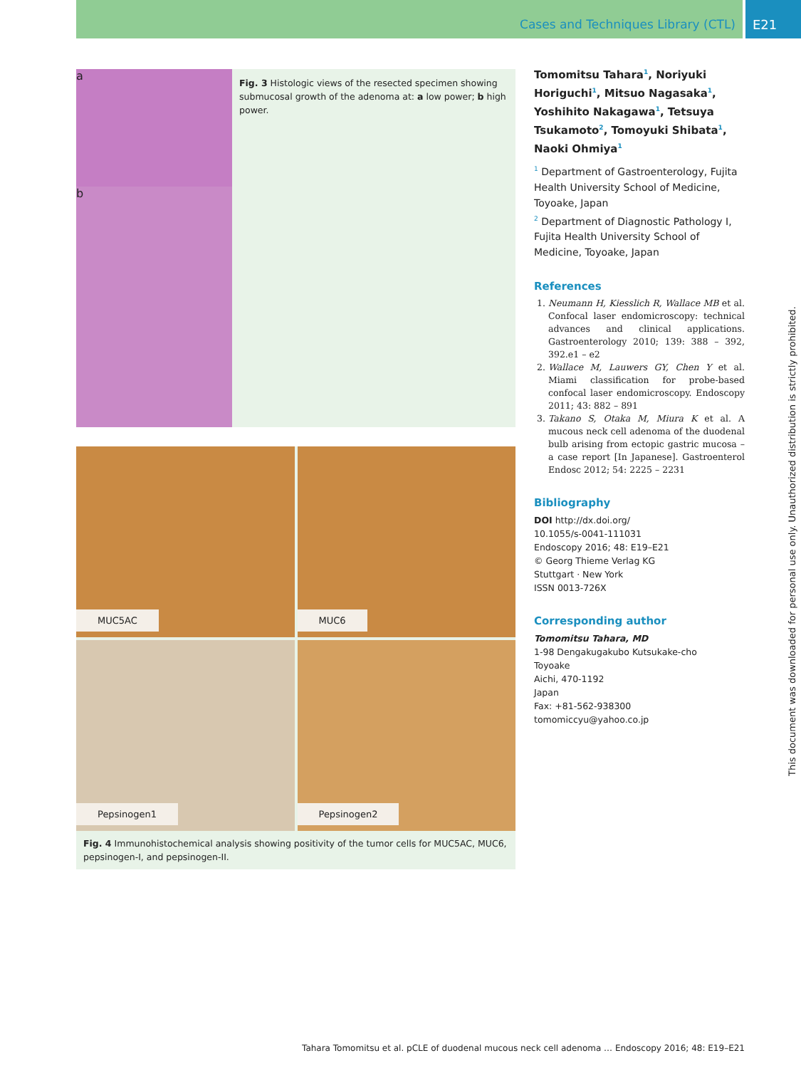Cases and Techniques Library (CTL)
E21
a
b
Fig. 3 Histologic views of the resected specimen showing submucosal growth of the adenoma at: a low power; b high power.
MUC5AC
MUC6
Pepsinogen1
Pepsinogen2
Fig. 4 Immunohistochemical analysis showing positivity of the tumor cells for MUC5AC, MUC6, pepsinogen-I, and pepsinogen-II.
Tomomitsu Tahara<sup>1</sup>, Noriyuki Horiguchi<sup>1</sup>, Mitsuo Nagasaka<sup>1</sup>, Yoshihito Nakagawa<sup>1</sup>, Tetsuya Tsukamoto<sup>2</sup>, Tomoyuki Shibata<sup>1</sup>, Naoki Ohmiya<sup>1</sup>
<sup>1</sup> Department of Gastroenterology, Fujita Health University School of Medicine, Toyoake, Japan
<sup>2</sup> Department of Diagnostic Pathology I, Fujita Health University School of Medicine, Toyoake, Japan
References
1. Neumann H, Kiesslich R, Wallace MB et al. Confocal laser endomicroscopy: technical advances and clinical applications. Gastroenterology 2010; 139: 388 – 392, 392.e1 – e2
2. Wallace M, Lauwers GY, Chen Y et al. Miami classification for probe-based confocal laser endomicroscopy. Endoscopy 2011; 43: 882 – 891
3. Takano S, Otaka M, Miura K et al. A mucous neck cell adenoma of the duodenal bulb arising from ectopic gastric mucosa – a case report [In Japanese]. Gastroenterol Endosc 2012; 54: 2225 – 2231
Bibliography
DOI http://dx.doi.org/
10.1055/s-0041-111031
Endoscopy 2016; 48: E19–E21
© Georg Thieme Verlag KG
Stuttgart · New York
ISSN 0013-726X
Corresponding author
Tomomitsu Tahara, MD
1-98 Dengakugakubo Kutsukake-cho
Toyoake
Aichi, 470-1192
Japan
Fax: +81-562-938300
tomomiccyu@yahoo.co.jp
This document was downloaded for personal use only. Unauthorized distribution is strictly prohibited.
Tahara Tomomitsu et al. pCLE of duodenal mucous neck cell adenoma … Endoscopy 2016; 48: E19–E21